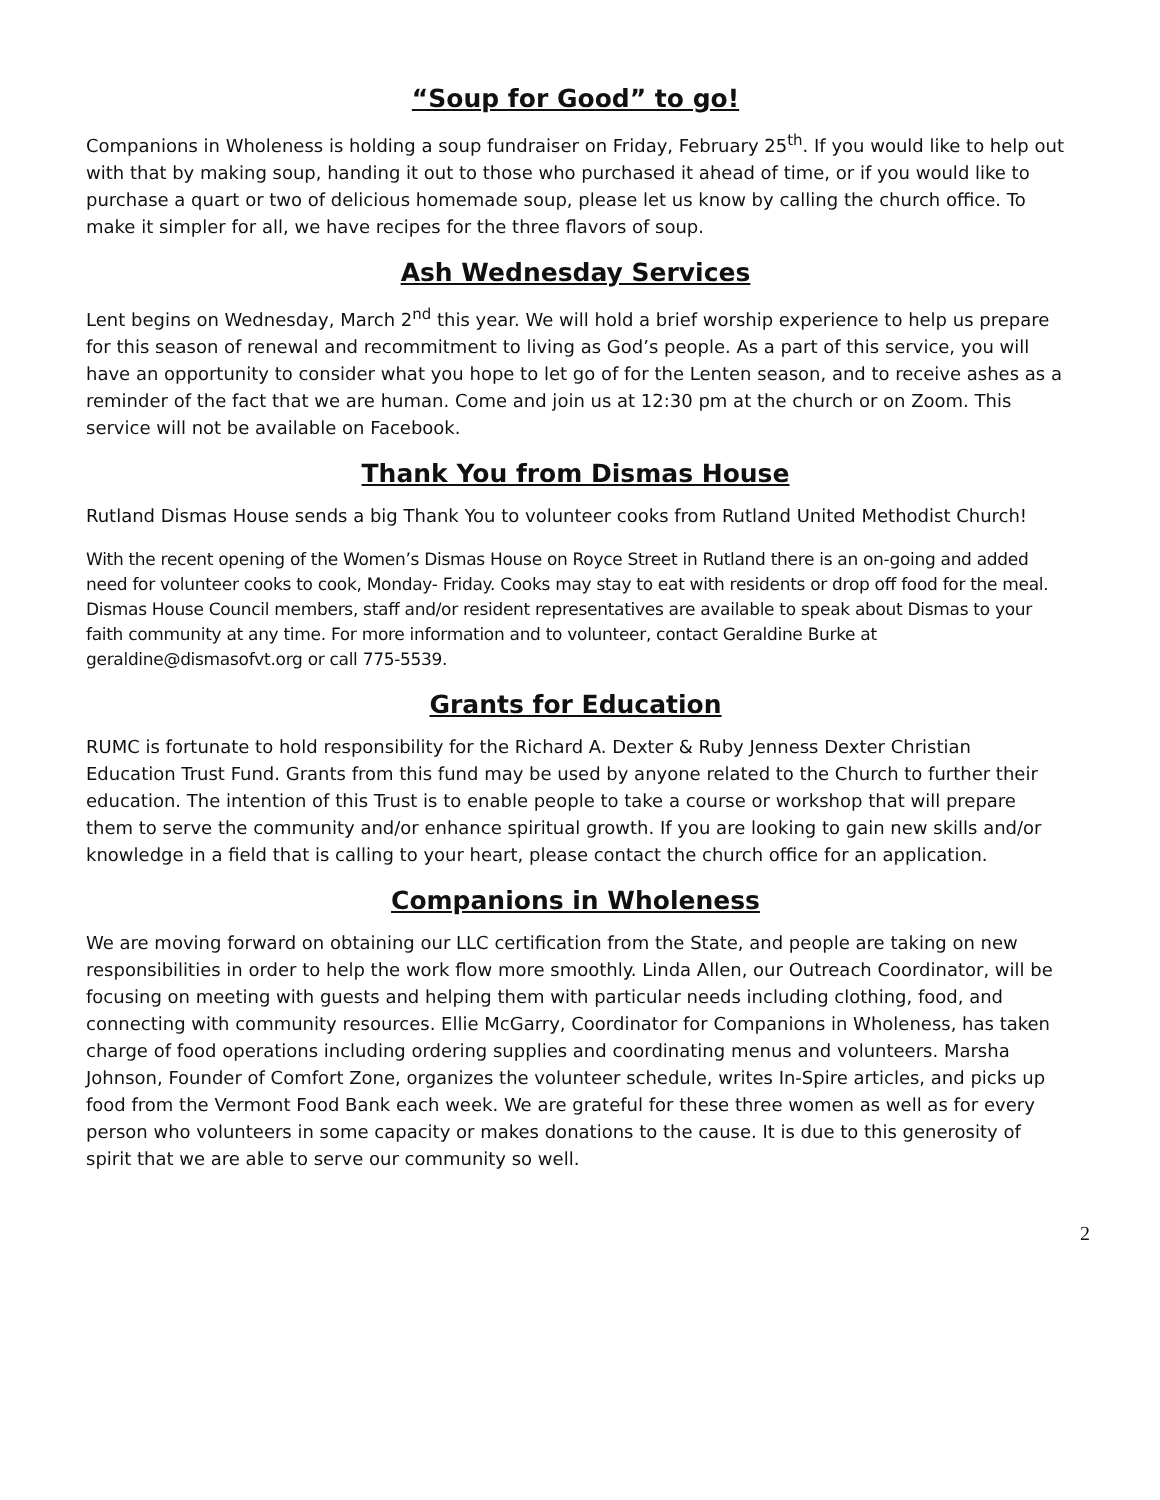“Soup for Good” to go!
Companions in Wholeness is holding a soup fundraiser on Friday, February 25<sup>th</sup>. If you would like to help out with that by making soup, handing it out to those who purchased it ahead of time, or if you would like to purchase a quart or two of delicious homemade soup, please let us know by calling the church office. To make it simpler for all, we have recipes for the three flavors of soup.
Ash Wednesday Services
Lent begins on Wednesday, March 2<sup>nd</sup> this year. We will hold a brief worship experience to help us prepare for this season of renewal and recommitment to living as God’s people. As a part of this service, you will have an opportunity to consider what you hope to let go of for the Lenten season, and to receive ashes as a reminder of the fact that we are human. Come and join us at 12:30 pm at the church or on Zoom. This service will not be available on Facebook.
Thank You from Dismas House
Rutland Dismas House sends a big Thank You to volunteer cooks from Rutland United Methodist Church!
With the recent opening of the Women’s Dismas House on Royce Street in Rutland there is an on-going and added need for volunteer cooks to cook, Monday- Friday. Cooks may stay to eat with residents or drop off food for the meal. Dismas House Council members, staff and/or resident representatives are available to speak about Dismas to your faith community at any time. For more information and to volunteer, contact Geraldine Burke at geraldine@dismasofvt.org or call 775-5539.
Grants for Education
RUMC is fortunate to hold responsibility for the Richard A. Dexter & Ruby Jenness Dexter Christian Education Trust Fund. Grants from this fund may be used by anyone related to the Church to further their education. The intention of this Trust is to enable people to take a course or workshop that will prepare them to serve the community and/or enhance spiritual growth. If you are looking to gain new skills and/or knowledge in a field that is calling to your heart, please contact the church office for an application.
Companions in Wholeness
We are moving forward on obtaining our LLC certification from the State, and people are taking on new responsibilities in order to help the work flow more smoothly. Linda Allen, our Outreach Coordinator, will be focusing on meeting with guests and helping them with particular needs including clothing, food, and connecting with community resources. Ellie McGarry, Coordinator for Companions in Wholeness, has taken charge of food operations including ordering supplies and coordinating menus and volunteers. Marsha Johnson, Founder of Comfort Zone, organizes the volunteer schedule, writes In-Spire articles, and picks up food from the Vermont Food Bank each week. We are grateful for these three women as well as for every person who volunteers in some capacity or makes donations to the cause. It is due to this generosity of spirit that we are able to serve our community so well.
2